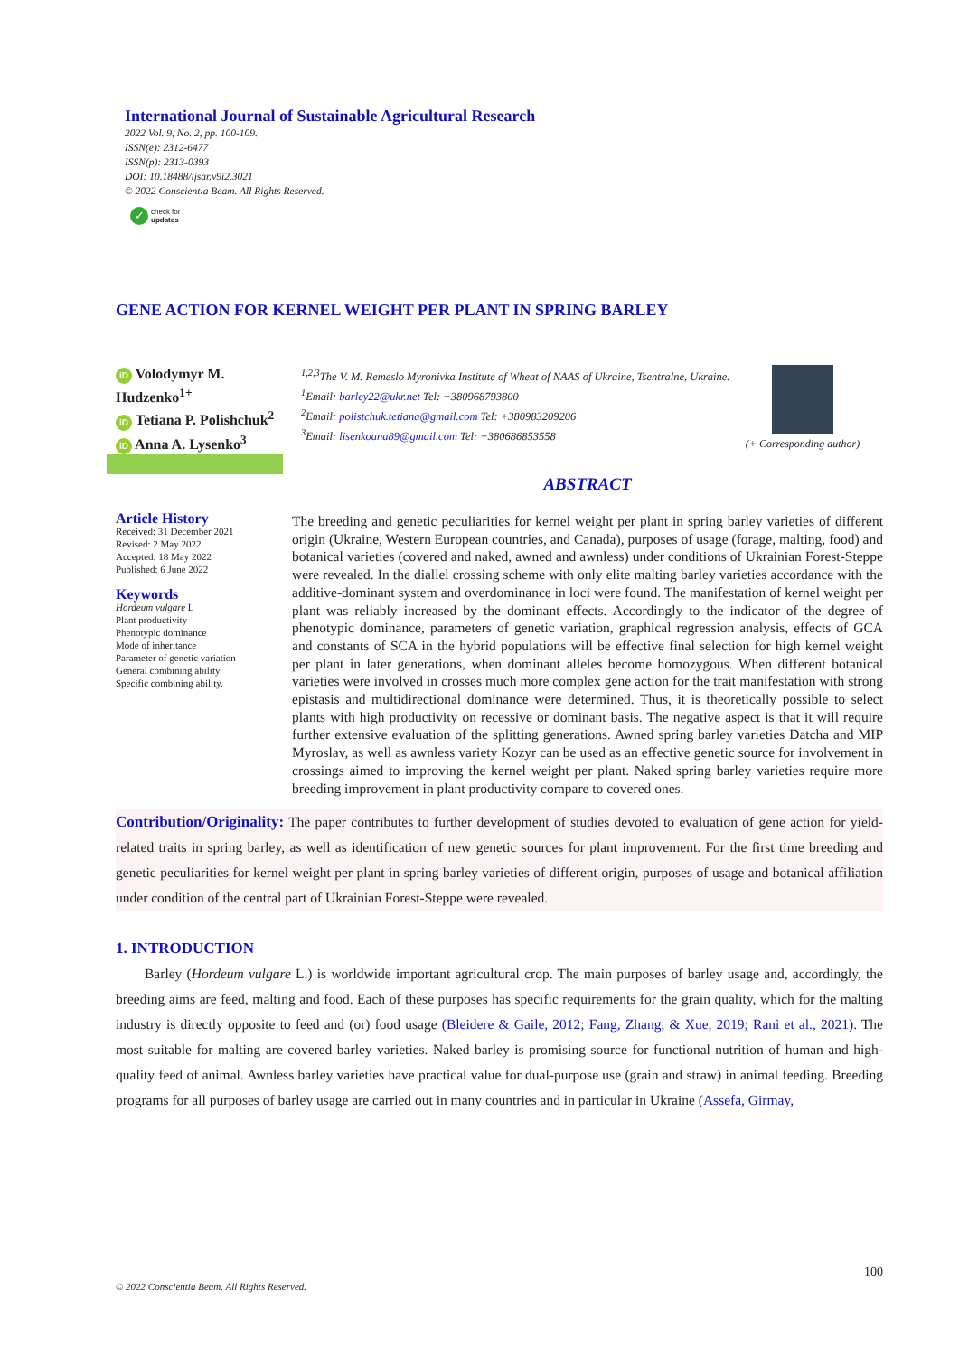International Journal of Sustainable Agricultural Research
2022 Vol. 9, No. 2, pp. 100-109.
ISSN(e): 2312-6477
ISSN(p): 2313-0393
DOI: 10.18488/ijsar.v9i2.3021
© 2022 Conscientia Beam. All Rights Reserved.
✓ check for
updates
GENE ACTION FOR KERNEL WEIGHT PER PLANT IN SPRING BARLEY
iD Volodymyr M. Hudzenko<sup>1+</sup>
iD Tetiana P. Polishchuk<sup>2</sup>
iD Anna A. Lysenko<sup>3</sup>
<sup>1,2,3</sup>The V. M. Remeslo Myronivka Institute of Wheat of NAAS of Ukraine, Tsentralne, Ukraine.
<sup>1</sup> Email: barley22@ukr.net Tel: +380968793800
<sup>2</sup> Email: polistchuk.tetiana@gmail.com Tel: +380983209206
<sup>3</sup> Email: lisenkoana89@gmail.com Tel: +380686853558
(+ Corresponding author)
ABSTRACT
Article History
Received: 31 December 2021
Revised: 2 May 2022
Accepted: 18 May 2022
Published: 6 June 2022
Keywords
Hordeum vulgare L
Plant productivity
Phenotypic dominance
Mode of inheritance
Parameter of genetic variation
General combining ability
Specific combining ability.
The breeding and genetic peculiarities for kernel weight per plant in spring barley varieties of different origin (Ukraine, Western European countries, and Canada), purposes of usage (forage, malting, food) and botanical varieties (covered and naked, awned and awnless) under conditions of Ukrainian Forest-Steppe were revealed. In the diallel crossing scheme with only elite malting barley varieties accordance with the additive-dominant system and overdominance in loci were found. The manifestation of kernel weight per plant was reliably increased by the dominant effects. Accordingly to the indicator of the degree of phenotypic dominance, parameters of genetic variation, graphical regression analysis, effects of GCA and constants of SCA in the hybrid populations will be effective final selection for high kernel weight per plant in later generations, when dominant alleles become homozygous. When different botanical varieties were involved in crosses much more complex gene action for the trait manifestation with strong epistasis and multidirectional dominance were determined. Thus, it is theoretically possible to select plants with high productivity on recessive or dominant basis. The negative aspect is that it will require further extensive evaluation of the splitting generations. Awned spring barley varieties Datcha and MIP Myroslav, as well as awnless variety Kozyr can be used as an effective genetic source for involvement in crossings aimed to improving the kernel weight per plant. Naked spring barley varieties require more breeding improvement in plant productivity compare to covered ones.
Contribution/Originality: The paper contributes to further development of studies devoted to evaluation of gene action for yield-related traits in spring barley, as well as identification of new genetic sources for plant improvement. For the first time breeding and genetic peculiarities for kernel weight per plant in spring barley varieties of different origin, purposes of usage and botanical affiliation under condition of the central part of Ukrainian Forest-Steppe were revealed.
1. INTRODUCTION
Barley (Hordeum vulgare L.) is worldwide important agricultural crop. The main purposes of barley usage and, accordingly, the breeding aims are feed, malting and food. Each of these purposes has specific requirements for the grain quality, which for the malting industry is directly opposite to feed and (or) food usage (Bleidere & Gaile, 2012; Fang, Zhang, & Xue, 2019; Rani et al., 2021). The most suitable for malting are covered barley varieties. Naked barley is promising source for functional nutrition of human and high-quality feed of animal. Awnless barley varieties have practical value for dual-purpose use (grain and straw) in animal feeding. Breeding programs for all purposes of barley usage are carried out in many countries and in particular in Ukraine (Assefa, Girmay,
100
© 2022 Conscientia Beam. All Rights Reserved.